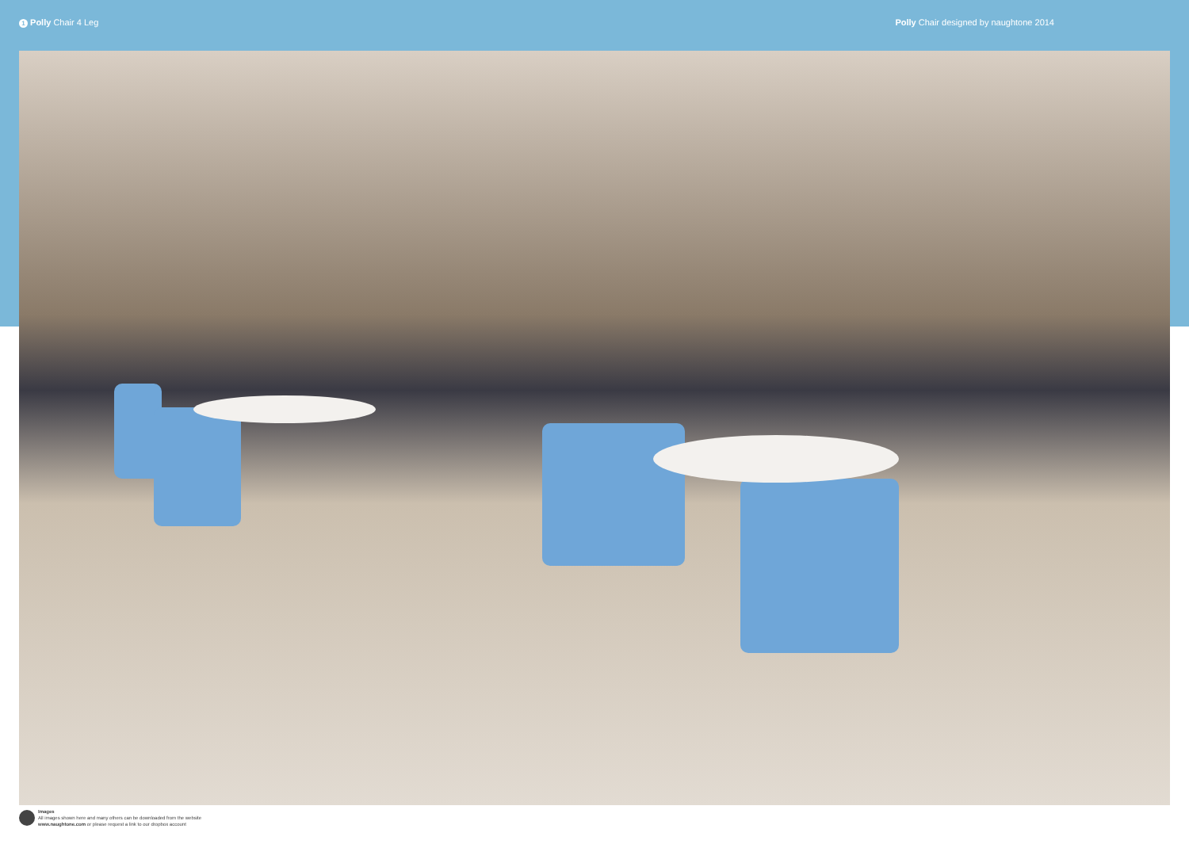1 Polly Chair 4 Leg Polly Chair designed by naughtone 2014
Images
All images shown here and many others can be downloaded from the website
www.naughtone.com or please request a link to our dropbox account